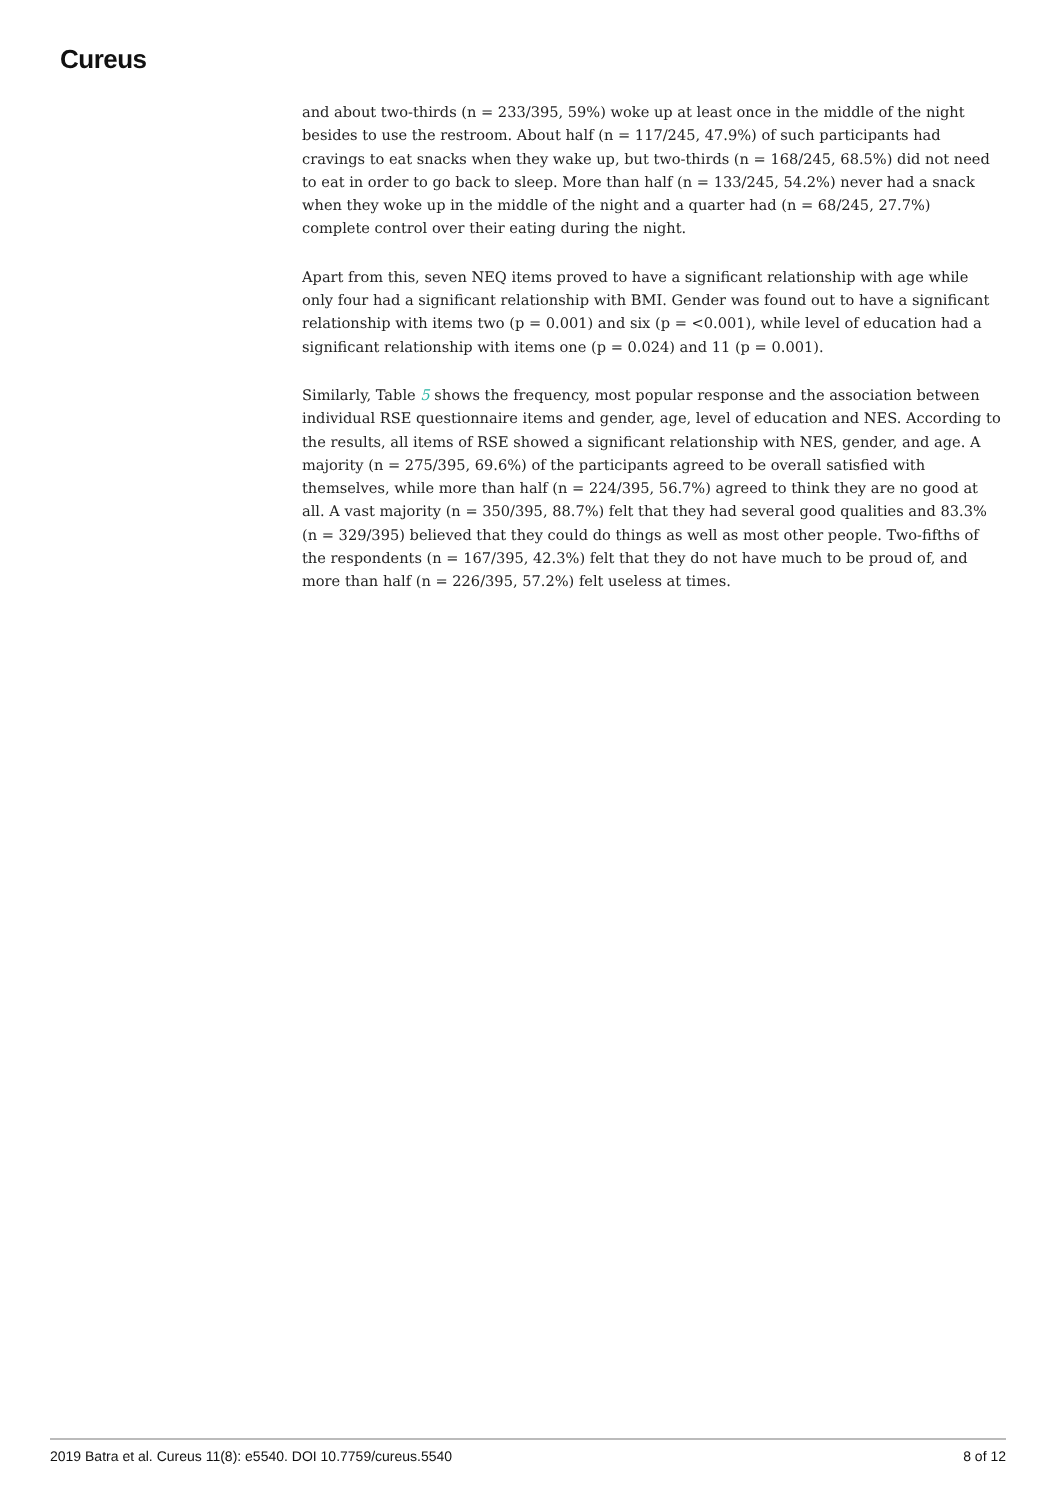Cureus
and about two-thirds (n = 233/395, 59%) woke up at least once in the middle of the night besides to use the restroom. About half (n = 117/245, 47.9%) of such participants had cravings to eat snacks when they wake up, but two-thirds (n = 168/245, 68.5%) did not need to eat in order to go back to sleep. More than half (n = 133/245, 54.2%) never had a snack when they woke up in the middle of the night and a quarter had (n = 68/245, 27.7%) complete control over their eating during the night.
Apart from this, seven NEQ items proved to have a significant relationship with age while only four had a significant relationship with BMI. Gender was found out to have a significant relationship with items two (p = 0.001) and six (p = <0.001), while level of education had a significant relationship with items one (p = 0.024) and 11 (p = 0.001).
Similarly, Table 5 shows the frequency, most popular response and the association between individual RSE questionnaire items and gender, age, level of education and NES. According to the results, all items of RSE showed a significant relationship with NES, gender, and age. A majority (n = 275/395, 69.6%) of the participants agreed to be overall satisfied with themselves, while more than half (n = 224/395, 56.7%) agreed to think they are no good at all. A vast majority (n = 350/395, 88.7%) felt that they had several good qualities and 83.3% (n = 329/395) believed that they could do things as well as most other people. Two-fifths of the respondents (n = 167/395, 42.3%) felt that they do not have much to be proud of, and more than half (n = 226/395, 57.2%) felt useless at times.
2019 Batra et al. Cureus 11(8): e5540. DOI 10.7759/cureus.5540 8 of 12